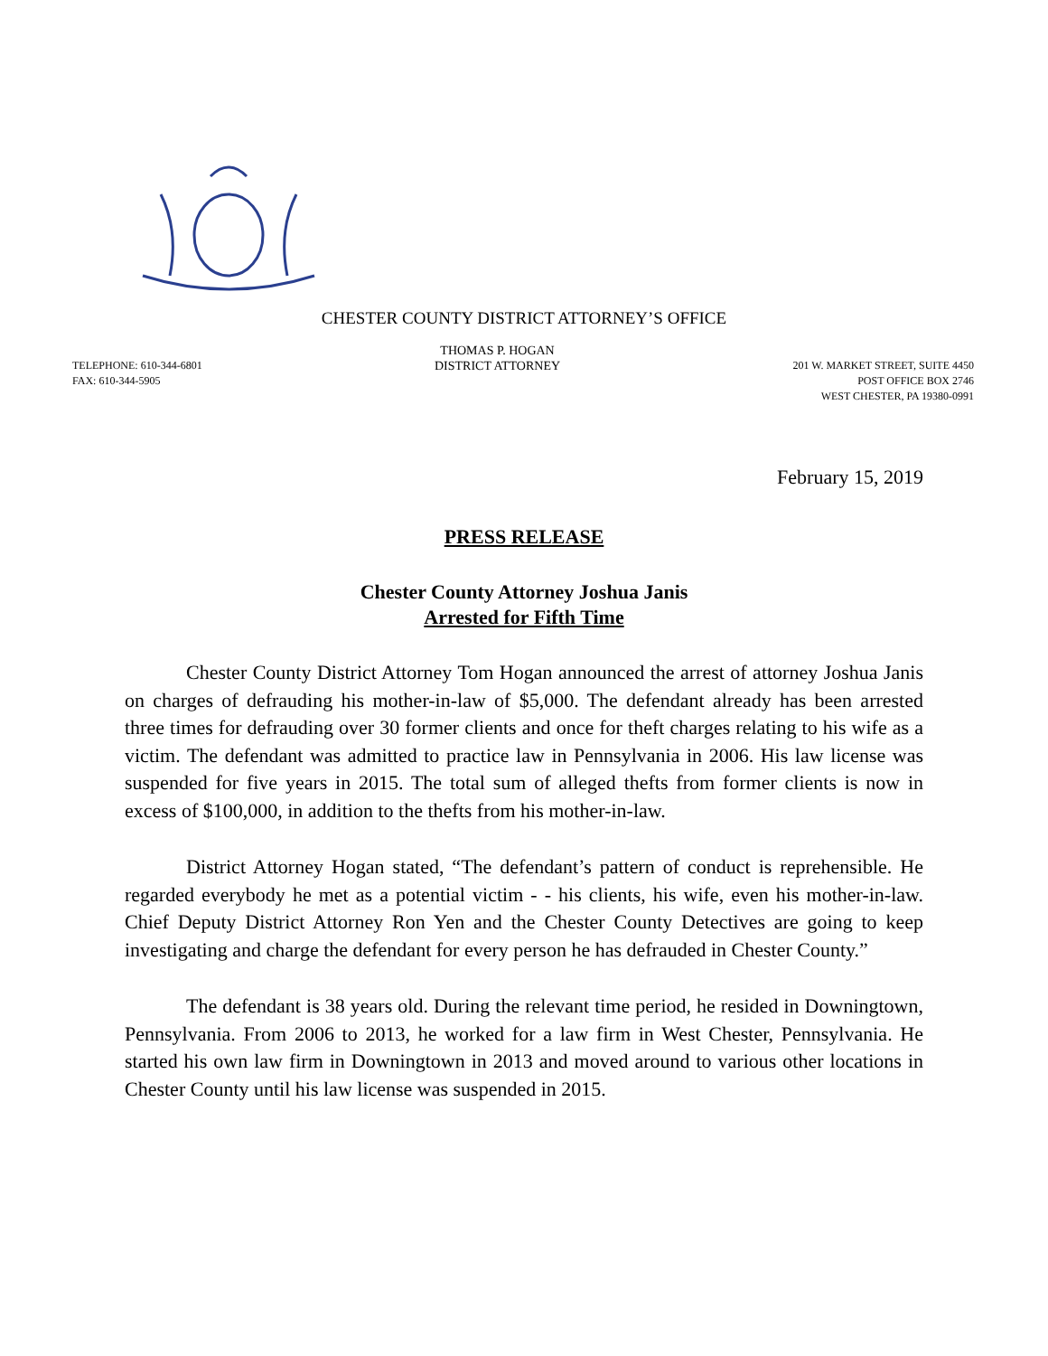CHESTER COUNTY DISTRICT ATTORNEY’S OFFICE
TELEPHONE: 610-344-6801
FAX: 610-344-5905
THOMAS P. HOGAN
DISTRICT ATTORNEY
201 W. MARKET STREET, SUITE 4450
POST OFFICE BOX 2746
WEST CHESTER, PA 19380-0991
February 15, 2019
PRESS RELEASE
Chester County Attorney Joshua Janis
Arrested for Fifth Time
Chester County District Attorney Tom Hogan announced the arrest of attorney Joshua Janis on charges of defrauding his mother-in-law of $5,000. The defendant already has been arrested three times for defrauding over 30 former clients and once for theft charges relating to his wife as a victim. The defendant was admitted to practice law in Pennsylvania in 2006. His law license was suspended for five years in 2015. The total sum of alleged thefts from former clients is now in excess of $100,000, in addition to the thefts from his mother-in-law.
District Attorney Hogan stated, “The defendant’s pattern of conduct is reprehensible. He regarded everybody he met as a potential victim - - his clients, his wife, even his mother-in-law. Chief Deputy District Attorney Ron Yen and the Chester County Detectives are going to keep investigating and charge the defendant for every person he has defrauded in Chester County.”
The defendant is 38 years old. During the relevant time period, he resided in Downingtown, Pennsylvania. From 2006 to 2013, he worked for a law firm in West Chester, Pennsylvania. He started his own law firm in Downingtown in 2013 and moved around to various other locations in Chester County until his law license was suspended in 2015.